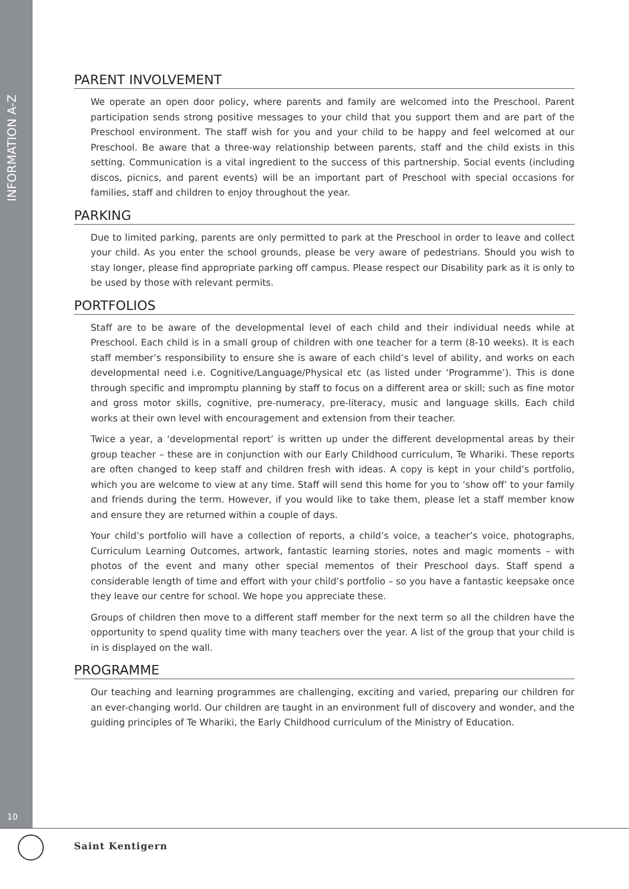INFORMATION A-Z
10
PARENT INVOLVEMENT
We operate an open door policy, where parents and family are welcomed into the Preschool. Parent participation sends strong positive messages to your child that you support them and are part of the Preschool environment. The staff wish for you and your child to be happy and feel welcomed at our Preschool. Be aware that a three-way relationship between parents, staff and the child exists in this setting. Communication is a vital ingredient to the success of this partnership. Social events (including discos, picnics, and parent events) will be an important part of Preschool with special occasions for families, staff and children to enjoy throughout the year.
PARKING
Due to limited parking, parents are only permitted to park at the Preschool in order to leave and collect your child. As you enter the school grounds, please be very aware of pedestrians. Should you wish to stay longer, please find appropriate parking off campus. Please respect our Disability park as it is only to be used by those with relevant permits.
PORTFOLIOS
Staff are to be aware of the developmental level of each child and their individual needs while at Preschool. Each child is in a small group of children with one teacher for a term (8-10 weeks). It is each staff member’s responsibility to ensure she is aware of each child’s level of ability, and works on each developmental need i.e. Cognitive/Language/Physical etc (as listed under ‘Programme’). This is done through specific and impromptu planning by staff to focus on a different area or skill; such as fine motor and gross motor skills, cognitive, pre-numeracy, pre-literacy, music and language skills. Each child works at their own level with encouragement and extension from their teacher.
Twice a year, a ‘developmental report’ is written up under the different developmental areas by their group teacher – these are in conjunction with our Early Childhood curriculum, Te Whariki. These reports are often changed to keep staff and children fresh with ideas. A copy is kept in your child’s portfolio, which you are welcome to view at any time. Staff will send this home for you to ‘show off’ to your family and friends during the term. However, if you would like to take them, please let a staff member know and ensure they are returned within a couple of days.
Your child’s portfolio will have a collection of reports, a child’s voice, a teacher’s voice, photographs, Curriculum Learning Outcomes, artwork, fantastic learning stories, notes and magic moments – with photos of the event and many other special mementos of their Preschool days. Staff spend a considerable length of time and effort with your child’s portfolio – so you have a fantastic keepsake once they leave our centre for school. We hope you appreciate these.
Groups of children then move to a different staff member for the next term so all the children have the opportunity to spend quality time with many teachers over the year. A list of the group that your child is in is displayed on the wall.
PROGRAMME
Our teaching and learning programmes are challenging, exciting and varied, preparing our children for an ever-changing world. Our children are taught in an environment full of discovery and wonder, and the guiding principles of Te Whariki, the Early Childhood curriculum of the Ministry of Education.
Saint Kentigern